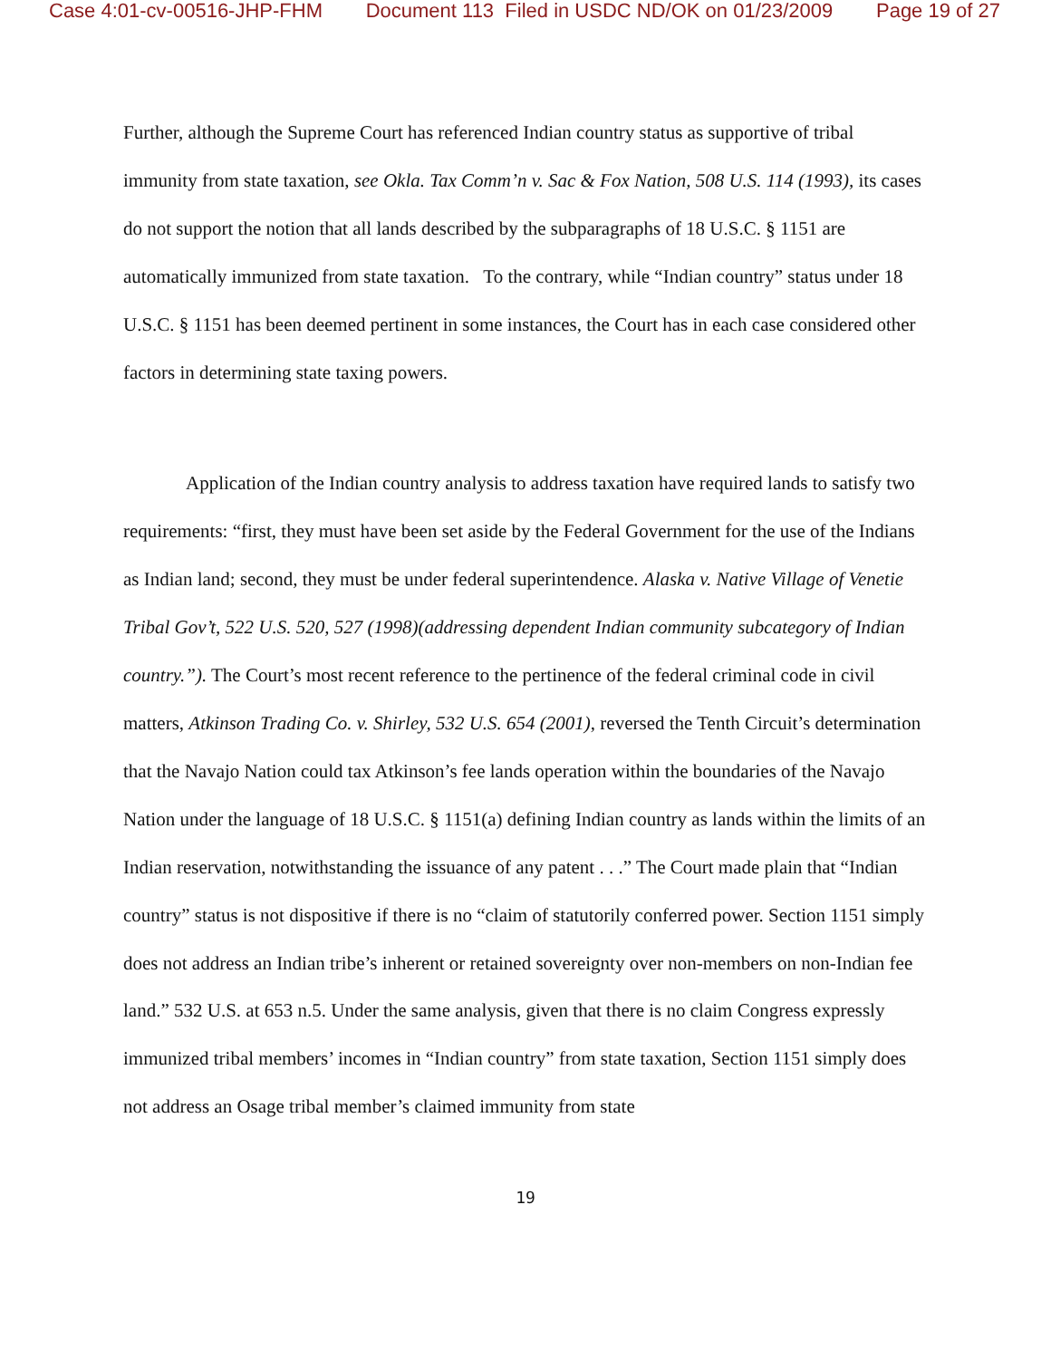Case 4:01-cv-00516-JHP-FHM Document 113 Filed in USDC ND/OK on 01/23/2009 Page 19 of 27
Further, although the Supreme Court has referenced Indian country status as supportive of tribal immunity from state taxation, see Okla. Tax Comm’n v. Sac & Fox Nation, 508 U.S. 114 (1993), its cases do not support the notion that all lands described by the subparagraphs of 18 U.S.C. § 1151 are automatically immunized from state taxation. To the contrary, while “Indian country” status under 18 U.S.C. § 1151 has been deemed pertinent in some instances, the Court has in each case considered other factors in determining state taxing powers.
Application of the Indian country analysis to address taxation have required lands to satisfy two requirements: “first, they must have been set aside by the Federal Government for the use of the Indians as Indian land; second, they must be under federal superintendence. Alaska v. Native Village of Venetie Tribal Gov’t, 522 U.S. 520, 527 (1998)(addressing dependent Indian community subcategory of Indian country.”). The Court’s most recent reference to the pertinence of the federal criminal code in civil matters, Atkinson Trading Co. v. Shirley, 532 U.S. 654 (2001), reversed the Tenth Circuit’s determination that the Navajo Nation could tax Atkinson’s fee lands operation within the boundaries of the Navajo Nation under the language of 18 U.S.C. § 1151(a) defining Indian country as lands within the limits of an Indian reservation, notwithstanding the issuance of any patent . . .” The Court made plain that “Indian country” status is not dispositive if there is no “claim of statutorily conferred power. Section 1151 simply does not address an Indian tribe’s inherent or retained sovereignty over non-members on non-Indian fee land.” 532 U.S. at 653 n.5. Under the same analysis, given that there is no claim Congress expressly immunized tribal members’ incomes in “Indian country” from state taxation, Section 1151 simply does not address an Osage tribal member’s claimed immunity from state
19